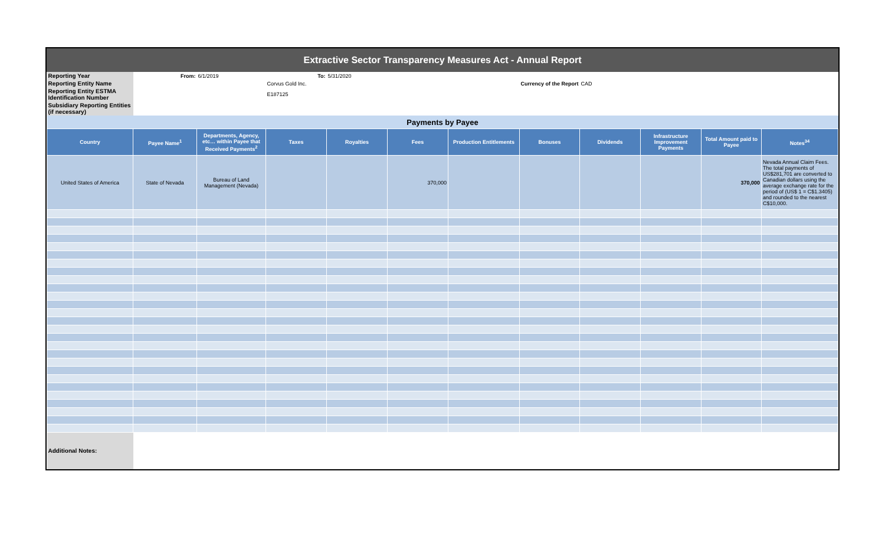Extractive Sector Transparency Measures Act - Annual Report
| Reporting Year | From: | 6/1/2019 | To: | 5/31/2020 | | | | | | | |
| Reporting Entity Name | | | Corvus Gold Inc. | | | Currency of the Report | | CAD | | | |
| Reporting Entity ESTMA Identification Number | | | E187125 | | | | | | | | |
| Subsidiary Reporting Entities (if necessary) | | | | | | | | | | | |
| Payments by Payee | | | | | | | | | | | |
| Country | Payee Name<sup>1</sup> | Departments, Agency, etc… within Payee that Received Payments<sup>2</sup> | Taxes | Royalties | Fees | Production Entitlements | Bonuses | Dividends | Infrastructure Improvement Payments | Total Amount paid to Payee | Notes<sup>34</sup> |
| United States of America | State of Nevada | Bureau of Land Management (Nevada) | | | 370,000 | | | | | 370,000 | Nevada Annual Claim Fees. The total payments of US$281,701 are converted to Canadian dollars using the average exchange rate for the period of (US$ 1 = C$1.3405) and rounded to the nearest C$10,000. |
| Additional Notes: | | | | | | | | | | | |